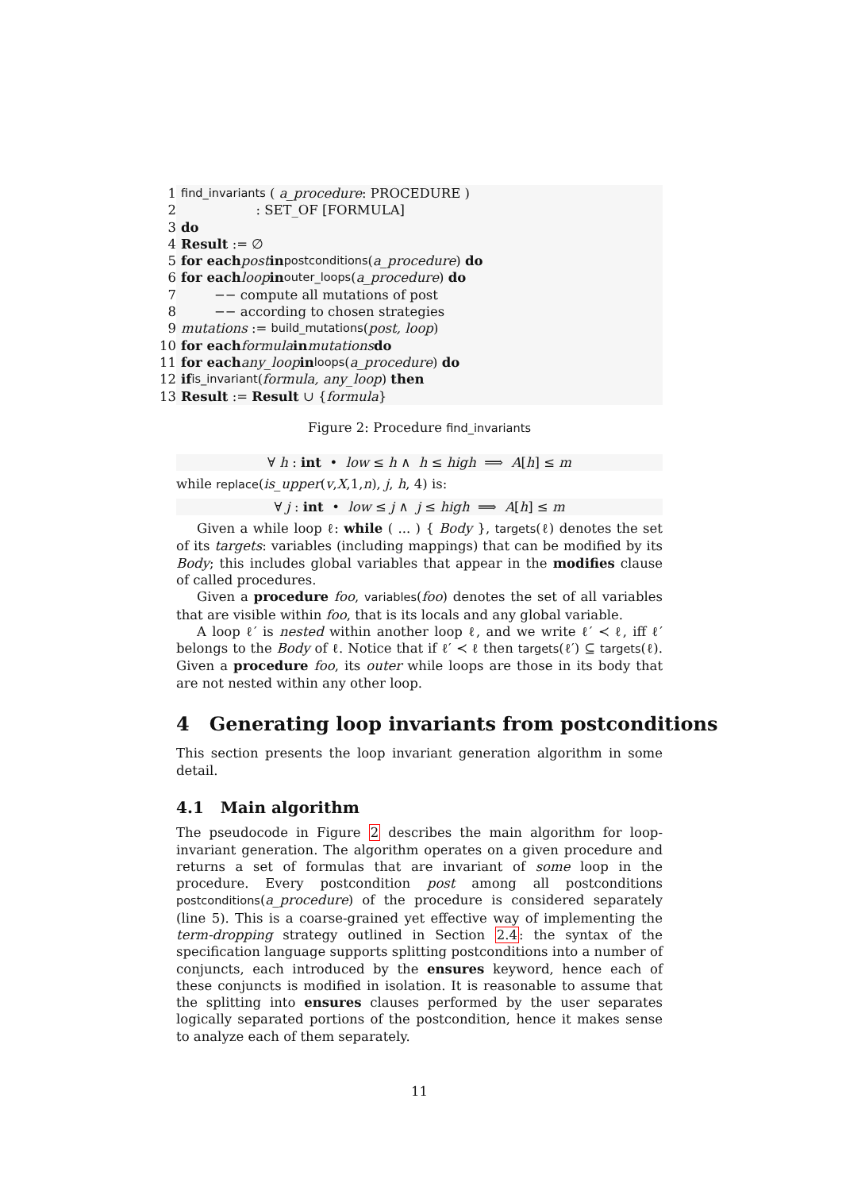1 find_invariants ( a_procedure: PROCEDURE )
2 : SET_OF [FORMULA]
3 do
4 Result := ∅
5 for each post in postconditions (a_procedure) do
6 for each loop in outer_loops (a_procedure) do
7 −− compute all mutations of post
8 −− according to chosen strategies
9 mutations := build_mutations (post, loop)
10 for each formula in mutations do
11 for each any_loop in loops (a_procedure) do
12 if is_invariant (formula, any_loop) then
13 Result := Result ∪ { formula }
Figure 2: Procedure find_invariants
∀ h : int • low ≤ h ∧ h ≤ high ⟹ A[h] ≤ m
while replace(is_upper(v,X,1,n), j, h, 4) is:
∀ j : int • low ≤ j ∧ j ≤ high ⟹ A[h] ≤ m
Given a while loop ℓ: while ( ... ) { Body }, targets(ℓ) denotes the set of its targets: variables (including mappings) that can be modified by its Body; this includes global variables that appear in the modifies clause of called procedures.
Given a procedure foo, variables(foo) denotes the set of all variables that are visible within foo, that is its locals and any global variable.
A loop ℓ′ is nested within another loop ℓ, and we write ℓ′ ≺ ℓ, iff ℓ′ belongs to the Body of ℓ. Notice that if ℓ′ ≺ ℓ then targets(ℓ′) ⊆ targets(ℓ). Given a procedure foo, its outer while loops are those in its body that are not nested within any other loop.
4 Generating loop invariants from postconditions
This section presents the loop invariant generation algorithm in some detail.
4.1 Main algorithm
The pseudocode in Figure 2 describes the main algorithm for loop-invariant generation. The algorithm operates on a given procedure and returns a set of formulas that are invariant of some loop in the procedure. Every postcondition post among all postconditions postconditions(a_procedure) of the procedure is considered separately (line 5). This is a coarse-grained yet effective way of implementing the term-dropping strategy outlined in Section 2.4: the syntax of the specification language supports splitting postconditions into a number of conjuncts, each introduced by the ensures keyword, hence each of these conjuncts is modified in isolation. It is reasonable to assume that the splitting into ensures clauses performed by the user separates logically separated portions of the postcondition, hence it makes sense to analyze each of them separately.
11